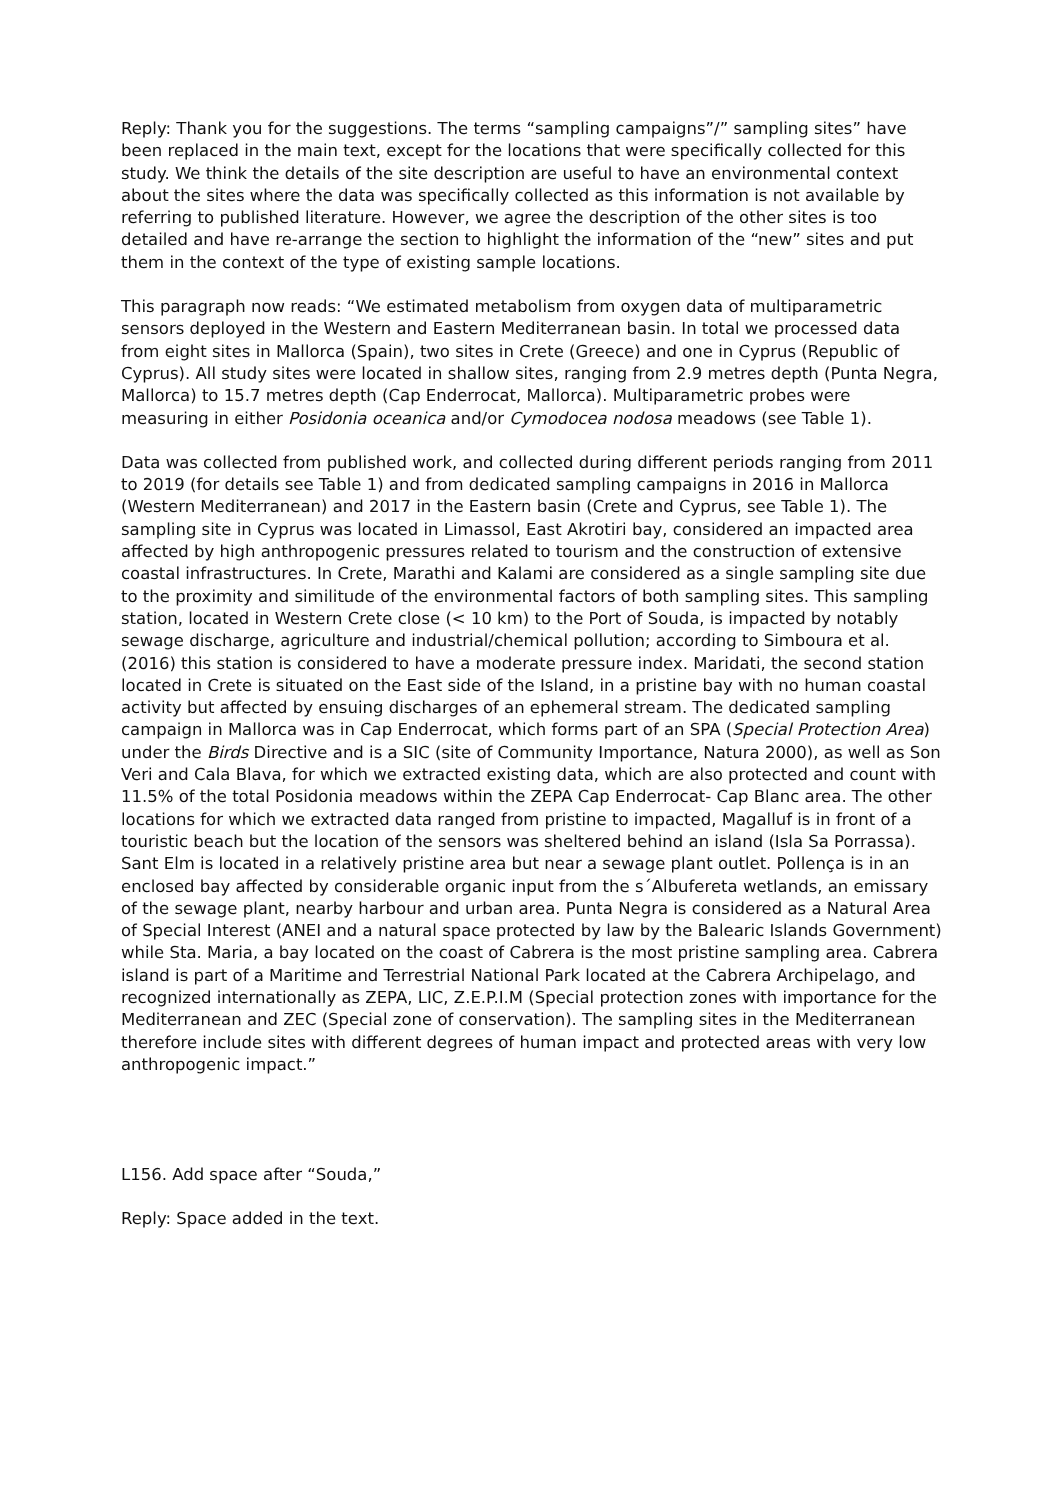Reply: Thank you for the suggestions. The terms “sampling campaigns”/” sampling sites” have been replaced in the main text, except for the locations that were specifically collected for this study. We think the details of the site description are useful to have an environmental context about the sites where the data was specifically collected as this information is not available by referring to published literature. However, we agree the description of the other sites is too detailed and have re-arrange the section to highlight the information of the “new” sites and put them in the context of the type of existing sample locations.
This paragraph now reads: “We estimated metabolism from oxygen data of multiparametric sensors deployed in the Western and Eastern Mediterranean basin. In total we processed data from eight sites in Mallorca (Spain), two sites in Crete (Greece) and one in Cyprus (Republic of Cyprus). All study sites were located in shallow sites, ranging from 2.9 metres depth (Punta Negra, Mallorca) to 15.7 metres depth (Cap Enderrocat, Mallorca). Multiparametric probes were measuring in either Posidonia oceanica and/or Cymodocea nodosa meadows (see Table 1).
Data was collected from published work, and collected during different periods ranging from 2011 to 2019 (for details see Table 1) and from dedicated sampling campaigns in 2016 in Mallorca (Western Mediterranean) and 2017 in the Eastern basin (Crete and Cyprus, see Table 1). The sampling site in Cyprus was located in Limassol, East Akrotiri bay, considered an impacted area affected by high anthropogenic pressures related to tourism and the construction of extensive coastal infrastructures. In Crete, Marathi and Kalami are considered as a single sampling site due to the proximity and similitude of the environmental factors of both sampling sites. This sampling station, located in Western Crete close (< 10 km) to the Port of Souda, is impacted by notably sewage discharge, agriculture and industrial/chemical pollution; according to Simboura et al. (2016) this station is considered to have a moderate pressure index. Maridati, the second station located in Crete is situated on the East side of the Island, in a pristine bay with no human coastal activity but affected by ensuing discharges of an ephemeral stream. The dedicated sampling campaign in Mallorca was in Cap Enderrocat, which forms part of an SPA (Special Protection Area) under the Birds Directive and is a SIC (site of Community Importance, Natura 2000), as well as Son Veri and Cala Blava, for which we extracted existing data, which are also protected and count with 11.5% of the total Posidonia meadows within the ZEPA Cap Enderrocat- Cap Blanc area. The other locations for which we extracted data ranged from pristine to impacted, Magalluf is in front of a touristic beach but the location of the sensors was sheltered behind an island (Isla Sa Porrassa). Sant Elm is located in a relatively pristine area but near a sewage plant outlet. Pollença is in an enclosed bay affected by considerable organic input from the s´Albufereta wetlands, an emissary of the sewage plant, nearby harbour and urban area. Punta Negra is considered as a Natural Area of Special Interest (ANEI and a natural space protected by law by the Balearic Islands Government) while Sta. Maria, a bay located on the coast of Cabrera is the most pristine sampling area. Cabrera island is part of a Maritime and Terrestrial National Park located at the Cabrera Archipelago, and recognized internationally as ZEPA, LIC, Z.E.P.I.M (Special protection zones with importance for the Mediterranean and ZEC (Special zone of conservation). The sampling sites in the Mediterranean therefore include sites with different degrees of human impact and protected areas with very low anthropogenic impact.”
L156. Add space after “Souda,”
Reply: Space added in the text.